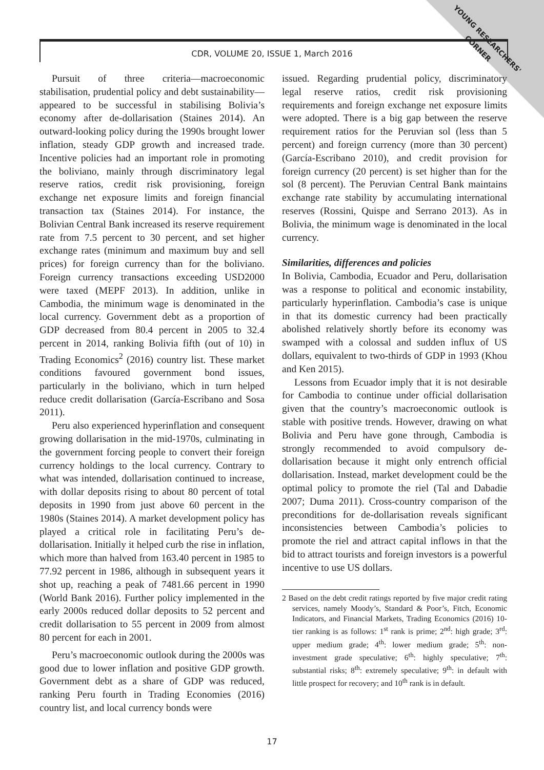YOUNG RESEARCHERS' CORNER
CDR, VOLUME 20, ISSUE 1, March 2016
Pursuit of three criteria—macroeconomic stabilisation, prudential policy and debt sustainability—appeared to be successful in stabilising Bolivia’s economy after de-dollarisation (Staines 2014). An outward-looking policy during the 1990s brought lower inflation, steady GDP growth and increased trade. Incentive policies had an important role in promoting the boliviano, mainly through discriminatory legal reserve ratios, credit risk provisioning, foreign exchange net exposure limits and foreign financial transaction tax (Staines 2014). For instance, the Bolivian Central Bank increased its reserve requirement rate from 7.5 percent to 30 percent, and set higher exchange rates (minimum and maximum buy and sell prices) for foreign currency than for the boliviano. Foreign currency transactions exceeding USD2000 were taxed (MEPF 2013). In addition, unlike in Cambodia, the minimum wage is denominated in the local currency. Government debt as a proportion of GDP decreased from 80.4 percent in 2005 to 32.4 percent in 2014, ranking Bolivia fifth (out of 10) in Trading Economics<sup>2</sup> (2016) country list. These market conditions favoured government bond issues, particularly in the boliviano, which in turn helped reduce credit dollarisation (García-Escribano and Sosa 2011).
Peru also experienced hyperinflation and consequent growing dollarisation in the mid-1970s, culminating in the government forcing people to convert their foreign currency holdings to the local currency. Contrary to what was intended, dollarisation continued to increase, with dollar deposits rising to about 80 percent of total deposits in 1990 from just above 60 percent in the 1980s (Staines 2014). A market development policy has played a critical role in facilitating Peru’s de-dollarisation. Initially it helped curb the rise in inflation, which more than halved from 163.40 percent in 1985 to 77.92 percent in 1986, although in subsequent years it shot up, reaching a peak of 7481.66 percent in 1990 (World Bank 2016). Further policy implemented in the early 2000s reduced dollar deposits to 52 percent and credit dollarisation to 55 percent in 2009 from almost 80 percent for each in 2001.
Peru’s macroeconomic outlook during the 2000s was good due to lower inflation and positive GDP growth. Government debt as a share of GDP was reduced, ranking Peru fourth in Trading Economies (2016) country list, and local currency bonds were
issued. Regarding prudential policy, discriminatory legal reserve ratios, credit risk provisioning requirements and foreign exchange net exposure limits were adopted. There is a big gap between the reserve requirement ratios for the Peruvian sol (less than 5 percent) and foreign currency (more than 30 percent) (García-Escribano 2010), and credit provision for foreign currency (20 percent) is set higher than for the sol (8 percent). The Peruvian Central Bank maintains exchange rate stability by accumulating international reserves (Rossini, Quispe and Serrano 2013). As in Bolivia, the minimum wage is denominated in the local currency.
Similarities, differences and policies
In Bolivia, Cambodia, Ecuador and Peru, dollarisation was a response to political and economic instability, particularly hyperinflation. Cambodia’s case is unique in that its domestic currency had been practically abolished relatively shortly before its economy was swamped with a colossal and sudden influx of US dollars, equivalent to two-thirds of GDP in 1993 (Khou and Ken 2015).
Lessons from Ecuador imply that it is not desirable for Cambodia to continue under official dollarisation given that the country’s macroeconomic outlook is stable with positive trends. However, drawing on what Bolivia and Peru have gone through, Cambodia is strongly recommended to avoid compulsory de-dollarisation because it might only entrench official dollarisation. Instead, market development could be the optimal policy to promote the riel (Tal and Dabadie 2007; Duma 2011). Cross-country comparison of the preconditions for de-dollarisation reveals significant inconsistencies between Cambodia’s policies to promote the riel and attract capital inflows in that the bid to attract tourists and foreign investors is a powerful incentive to use US dollars.
2 Based on the debt credit ratings reported by five major credit rating services, namely Moody’s, Standard & Poor’s, Fitch, Economic Indicators, and Financial Markets, Trading Economics (2016) 10-tier ranking is as follows: 1<sup>st</sup> rank is prime; 2<sup>nd</sup>: high grade; 3<sup>rd</sup>: upper medium grade; 4<sup>th</sup>: lower medium grade; 5<sup>th</sup>: non-investment grade speculative; 6<sup>th</sup>: highly speculative; 7<sup>th</sup>: substantial risks; 8<sup>th</sup>: extremely speculative; 9<sup>th</sup>: in default with little prospect for recovery; and 10<sup>th</sup> rank is in default.
17